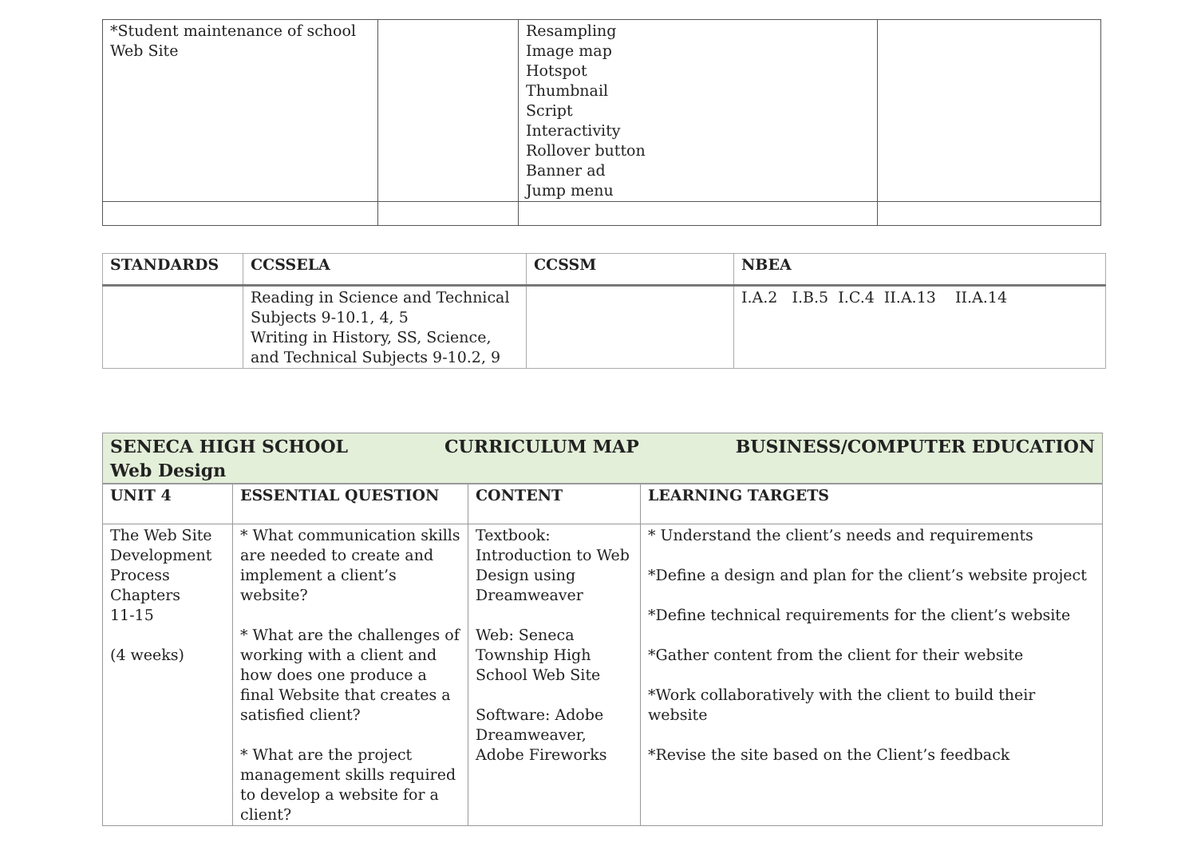| *Student maintenance of school Web Site | | Resampling Image map Hotspot Thumbnail Script Interactivity Rollover button Banner ad Jump menu | |
| STANDARDS | CCSSELA | CCSSM | NBEA |
| --- | --- | --- | --- |
| | Reading in Science and Technical Subjects 9-10.1, 4, 5 Writing in History, SS, Science, and Technical Subjects 9-10.2, 9 | | I.A.2 I.B.5 I.C.4 II.A.13 II.A.14 |
| SENECA HIGH SCHOOL CURRICULUM MAP BUSINESS/COMPUTER EDUCATION Web Design | | | |
| --- | --- | --- | --- |
| UNIT 4 | ESSENTIAL QUESTION | CONTENT | LEARNING TARGETS |
| The Web Site Development Process Chapters 11-15 (4 weeks) | * What communication skills are needed to create and implement a client’s website? * What are the challenges of working with a client and how does one produce a final Website that creates a satisfied client? * What are the project management skills required to develop a website for a client? | Textbook: Introduction to Web Design using Dreamweaver Web: Seneca Township High School Web Site Software: Adobe Dreamweaver, Adobe Fireworks | * Understand the client’s needs and requirements *Define a design and plan for the client’s website project *Define technical requirements for the client’s website *Gather content from the client for their website *Work collaboratively with the client to build their website *Revise the site based on the Client’s feedback |